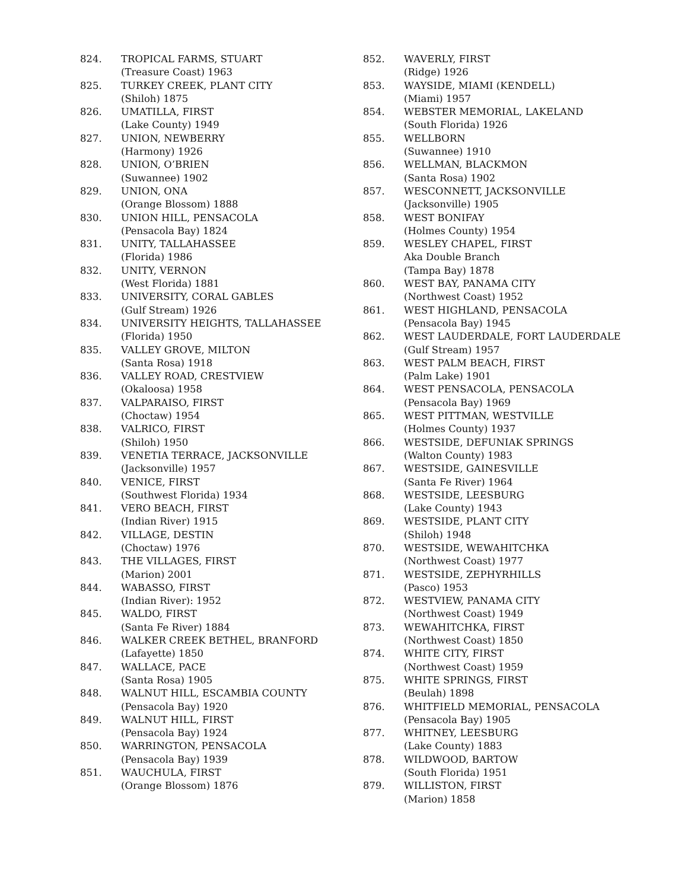824. TROPICAL FARMS, STUART
(Treasure Coast) 1963
825. TURKEY CREEK, PLANT CITY
(Shiloh) 1875
826. UMATILLA, FIRST
(Lake County) 1949
827. UNION, NEWBERRY
(Harmony) 1926
828. UNION, O’BRIEN
(Suwannee) 1902
829. UNION, ONA
(Orange Blossom) 1888
830. UNION HILL, PENSACOLA
(Pensacola Bay) 1824
831. UNITY, TALLAHASSEE
(Florida) 1986
832. UNITY, VERNON
(West Florida) 1881
833. UNIVERSITY, CORAL GABLES
(Gulf Stream) 1926
834. UNIVERSITY HEIGHTS, TALLAHASSEE
(Florida) 1950
835. VALLEY GROVE, MILTON
(Santa Rosa) 1918
836. VALLEY ROAD, CRESTVIEW
(Okaloosa) 1958
837. VALPARAISO, FIRST
(Choctaw) 1954
838. VALRICO, FIRST
(Shiloh) 1950
839. VENETIA TERRACE, JACKSONVILLE
(Jacksonville) 1957
840. VENICE, FIRST
(Southwest Florida) 1934
841. VERO BEACH, FIRST
(Indian River) 1915
842. VILLAGE, DESTIN
(Choctaw) 1976
843. THE VILLAGES, FIRST
(Marion) 2001
844. WABASSO, FIRST
(Indian River): 1952
845. WALDO, FIRST
(Santa Fe River) 1884
846. WALKER CREEK BETHEL, BRANFORD
(Lafayette) 1850
847. WALLACE, PACE
(Santa Rosa) 1905
848. WALNUT HILL, ESCAMBIA COUNTY
(Pensacola Bay) 1920
849. WALNUT HILL, FIRST
(Pensacola Bay) 1924
850. WARRINGTON, PENSACOLA
(Pensacola Bay) 1939
851. WAUCHULA, FIRST
(Orange Blossom) 1876
852. WAVERLY, FIRST
(Ridge) 1926
853. WAYSIDE, MIAMI (KENDELL)
(Miami) 1957
854. WEBSTER MEMORIAL, LAKELAND
(South Florida) 1926
855. WELLBORN
(Suwannee) 1910
856. WELLMAN, BLACKMON
(Santa Rosa) 1902
857. WESCONNETT, JACKSONVILLE
(Jacksonville) 1905
858. WEST BONIFAY
(Holmes County) 1954
859. WESLEY CHAPEL, FIRST
Aka Double Branch
(Tampa Bay) 1878
860. WEST BAY, PANAMA CITY
(Northwest Coast) 1952
861. WEST HIGHLAND, PENSACOLA
(Pensacola Bay) 1945
862. WEST LAUDERDALE, FORT LAUDERDALE
(Gulf Stream) 1957
863. WEST PALM BEACH, FIRST
(Palm Lake) 1901
864. WEST PENSACOLA, PENSACOLA
(Pensacola Bay) 1969
865. WEST PITTMAN, WESTVILLE
(Holmes County) 1937
866. WESTSIDE, DEFUNIAK SPRINGS
(Walton County) 1983
867. WESTSIDE, GAINESVILLE
(Santa Fe River) 1964
868. WESTSIDE, LEESBURG
(Lake County) 1943
869. WESTSIDE, PLANT CITY
(Shiloh) 1948
870. WESTSIDE, WEWAHITCHKA
(Northwest Coast) 1977
871. WESTSIDE, ZEPHYRHILLS
(Pasco) 1953
872. WESTVIEW, PANAMA CITY
(Northwest Coast) 1949
873. WEWAHITCHKA, FIRST
(Northwest Coast) 1850
874. WHITE CITY, FIRST
(Northwest Coast) 1959
875. WHITE SPRINGS, FIRST
(Beulah) 1898
876. WHITFIELD MEMORIAL, PENSACOLA
(Pensacola Bay) 1905
877. WHITNEY, LEESBURG
(Lake County) 1883
878. WILDWOOD, BARTOW
(South Florida) 1951
879. WILLISTON, FIRST
(Marion) 1858